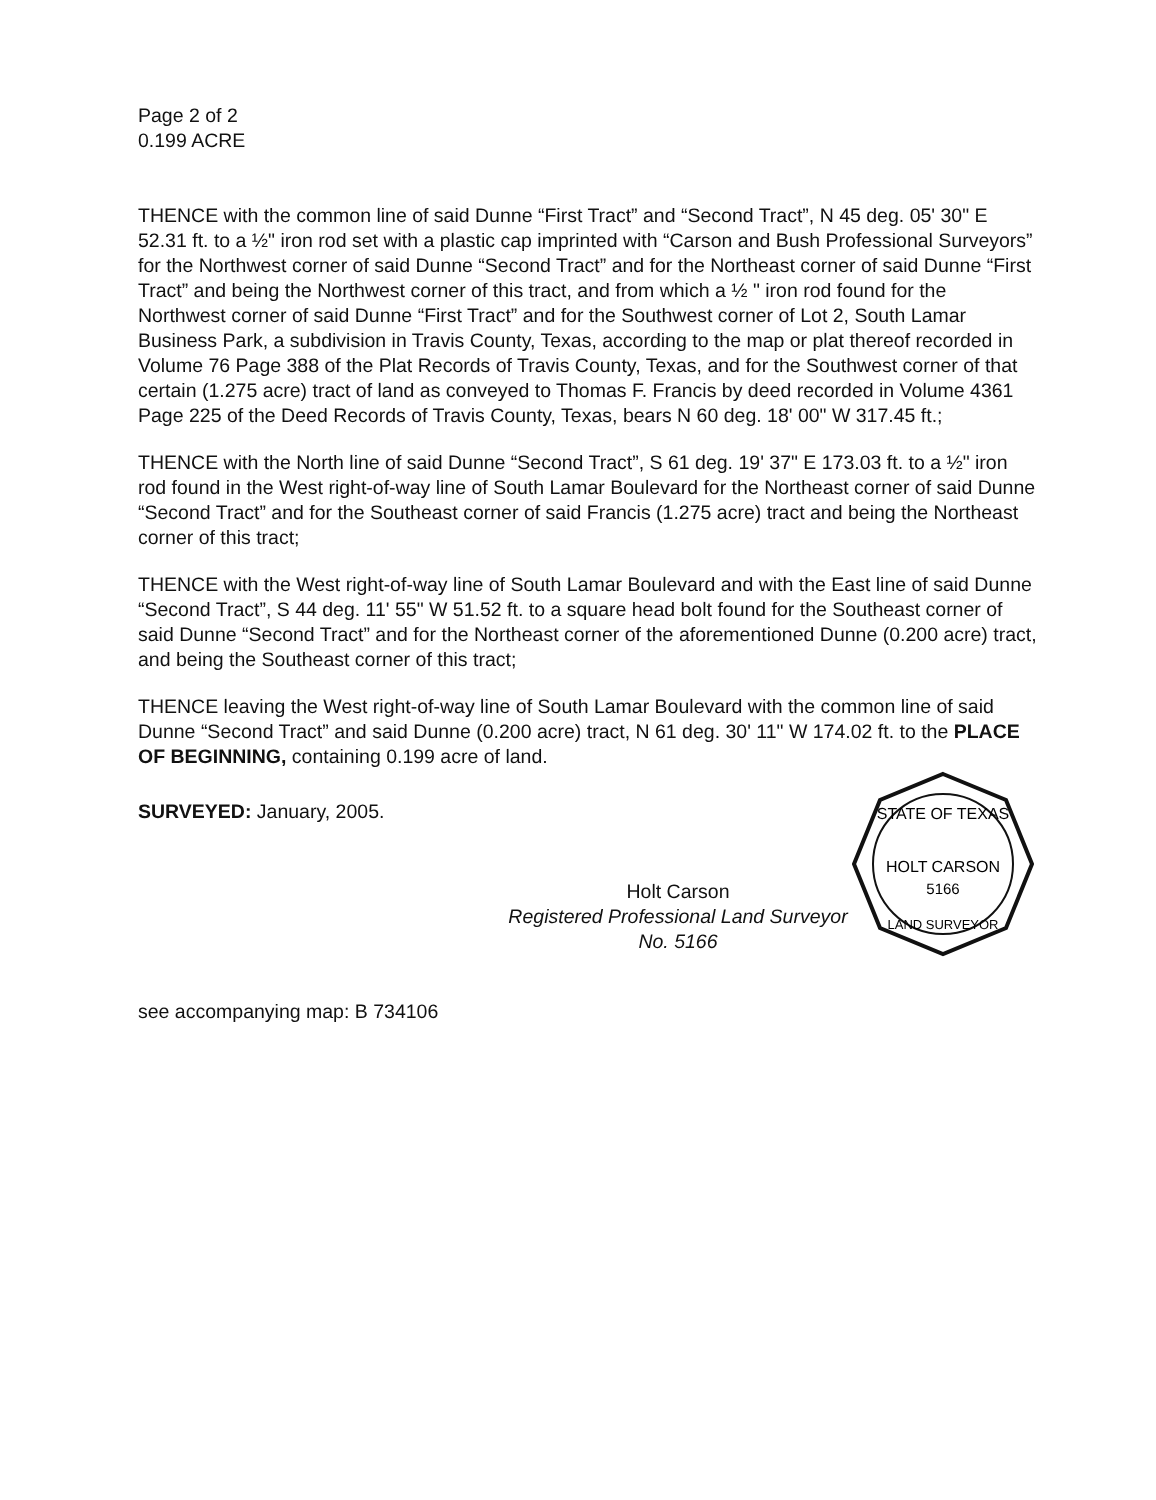Page 2 of 2
0.199 ACRE
THENCE with the common line of said Dunne “First Tract” and “Second Tract”, N 45 deg. 05' 30" E 52.31 ft. to a ½" iron rod set with a plastic cap imprinted with “Carson and Bush Professional Surveyors” for the Northwest corner of said Dunne “Second Tract” and for the Northeast corner of said Dunne “First Tract” and being the Northwest corner of this tract, and from which a ½ " iron rod found for the Northwest corner of said Dunne “First Tract” and for the Southwest corner of Lot 2, South Lamar Business Park, a subdivision in Travis County, Texas, according to the map or plat thereof recorded in Volume 76 Page 388 of the Plat Records of Travis County, Texas, and for the Southwest corner of that certain (1.275 acre) tract of land as conveyed to Thomas F. Francis by deed recorded in Volume 4361 Page 225 of the Deed Records of Travis County, Texas, bears N 60 deg. 18' 00" W 317.45 ft.;
THENCE with the North line of said Dunne “Second Tract”, S 61 deg. 19' 37" E 173.03 ft. to a ½" iron rod found in the West right-of-way line of South Lamar Boulevard for the Northeast corner of said Dunne “Second Tract” and for the Southeast corner of said Francis (1.275 acre) tract and being the Northeast corner of this tract;
THENCE with the West right-of-way line of South Lamar Boulevard and with the East line of said Dunne “Second Tract”, S 44 deg. 11' 55" W 51.52 ft. to a square head bolt found for the Southeast corner of said Dunne “Second Tract” and for the Northeast corner of the aforementioned Dunne (0.200 acre) tract, and being the Southeast corner of this tract;
THENCE leaving the West right-of-way line of South Lamar Boulevard with the common line of said Dunne “Second Tract” and said Dunne (0.200 acre) tract, N 61 deg. 30' 11" W 174.02 ft. to the PLACE OF BEGINNING, containing 0.199 acre of land.
SURVEYED: January, 2005.
Holt Carson
Registered Professional Land Surveyor No. 5166
STATE OF TEXAS
HOLT CARSON
5166
LAND SURVEYOR
see accompanying map: B 734106